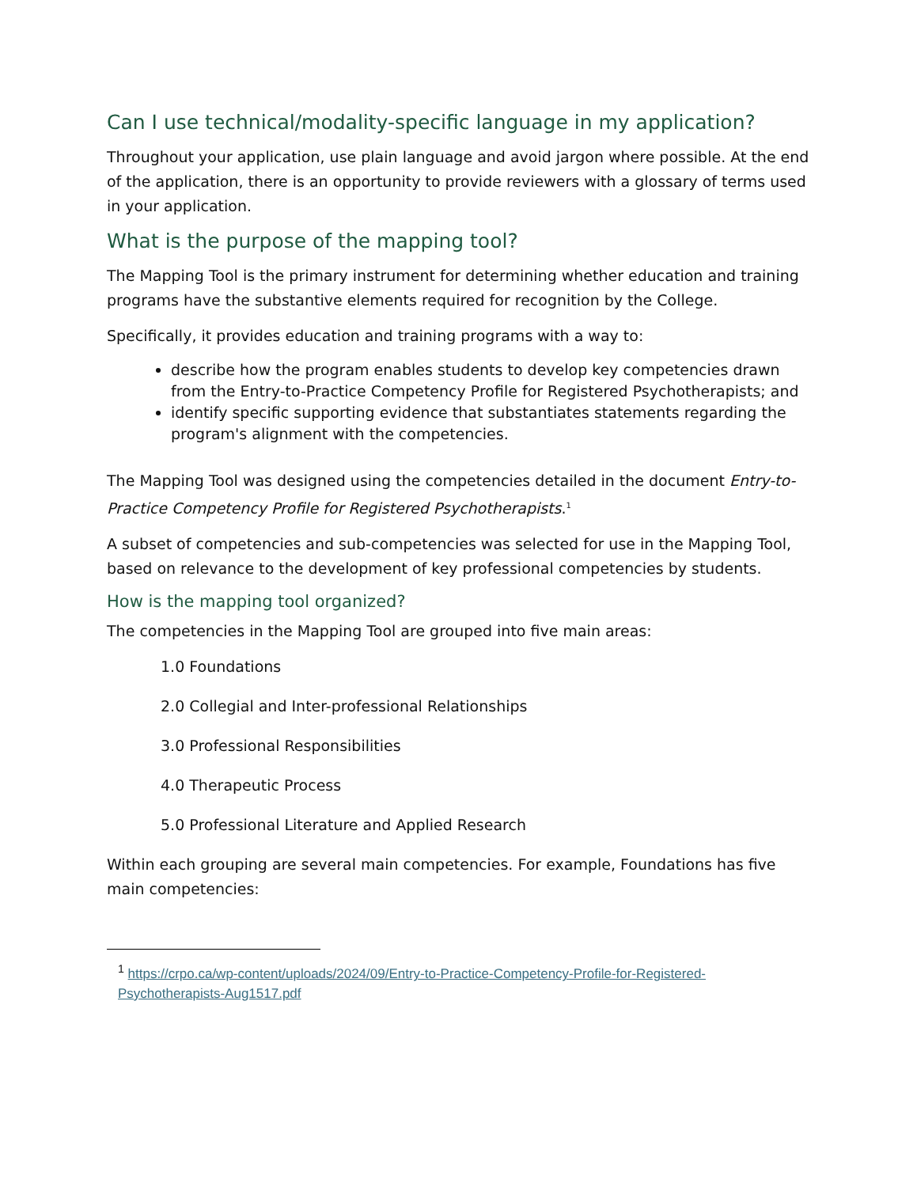Can I use technical/modality-specific language in my application?
Throughout your application, use plain language and avoid jargon where possible. At the end of the application, there is an opportunity to provide reviewers with a glossary of terms used in your application.
What is the purpose of the mapping tool?
The Mapping Tool is the primary instrument for determining whether education and training programs have the substantive elements required for recognition by the College.
Specifically, it provides education and training programs with a way to:
describe how the program enables students to develop key competencies drawn from the Entry-to-Practice Competency Profile for Registered Psychotherapists; and
identify specific supporting evidence that substantiates statements regarding the program's alignment with the competencies.
The Mapping Tool was designed using the competencies detailed in the document Entry-to-Practice Competency Profile for Registered Psychotherapists.<sup>1</sup>
A subset of competencies and sub-competencies was selected for use in the Mapping Tool, based on relevance to the development of key professional competencies by students.
How is the mapping tool organized?
The competencies in the Mapping Tool are grouped into five main areas:
1.0 Foundations
2.0 Collegial and Inter-professional Relationships
3.0 Professional Responsibilities
4.0 Therapeutic Process
5.0 Professional Literature and Applied Research
Within each grouping are several main competencies. For example, Foundations has five main competencies:
<sup>1</sup> https://crpo.ca/wp-content/uploads/2024/09/Entry-to-Practice-Competency-Profile-for-Registered-Psychotherapists-Aug1517.pdf